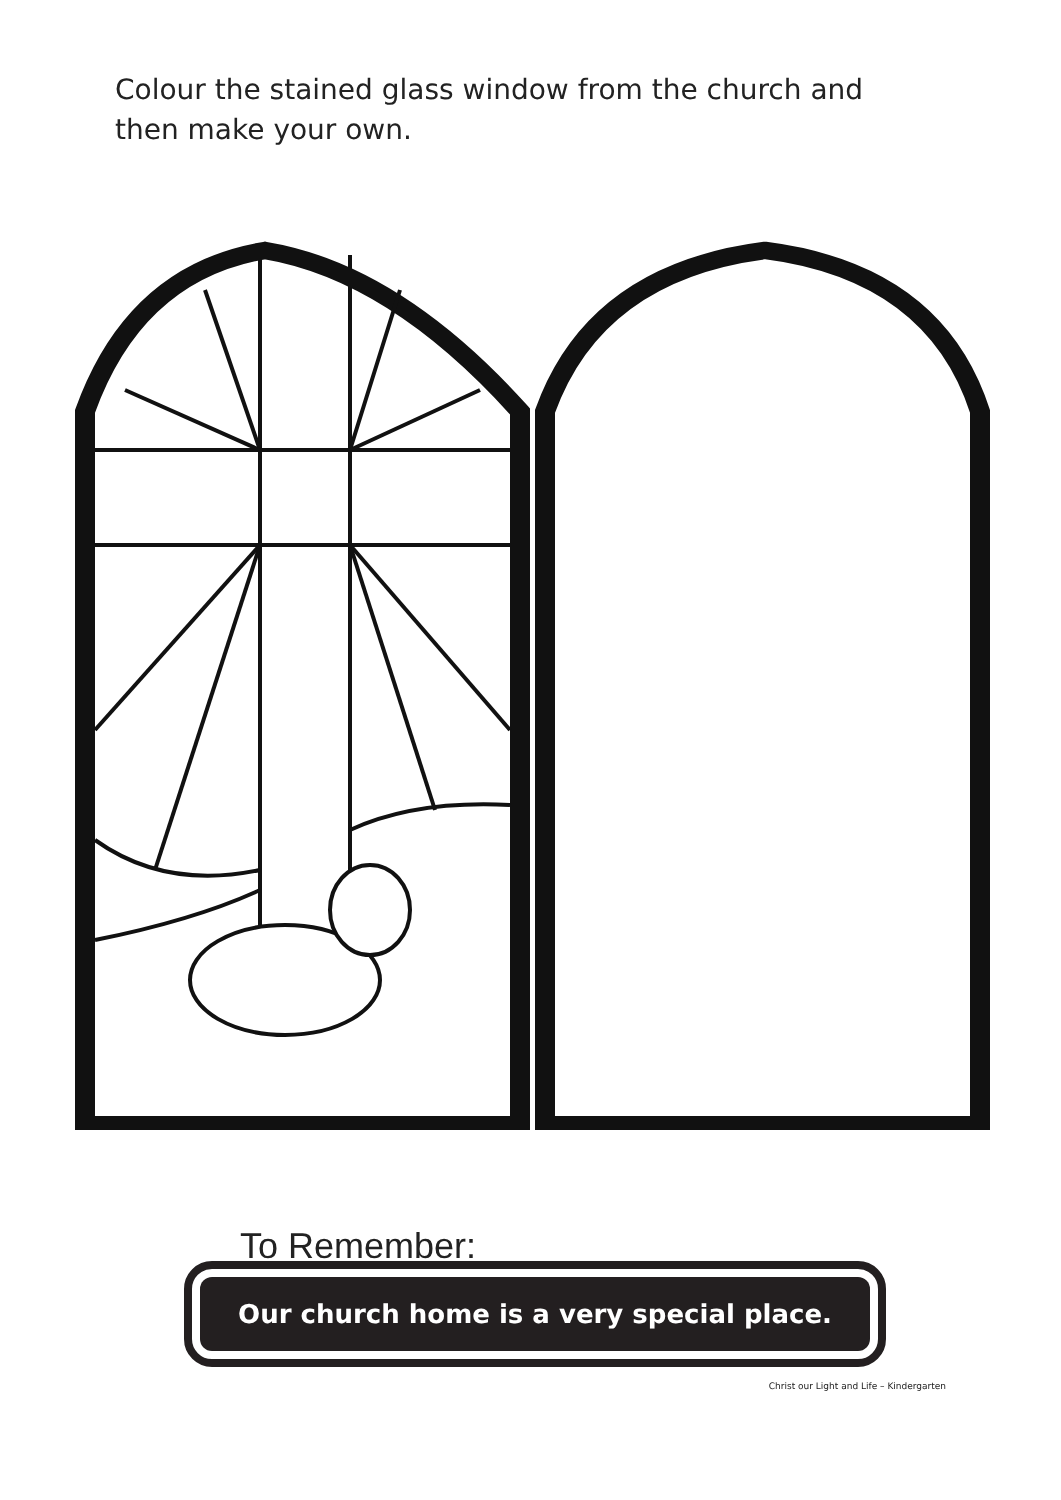Colour the stained glass window from the church and then make your own.
To Remember:
Our church home is a very special place.
Christ our Light and Life – Kindergarten